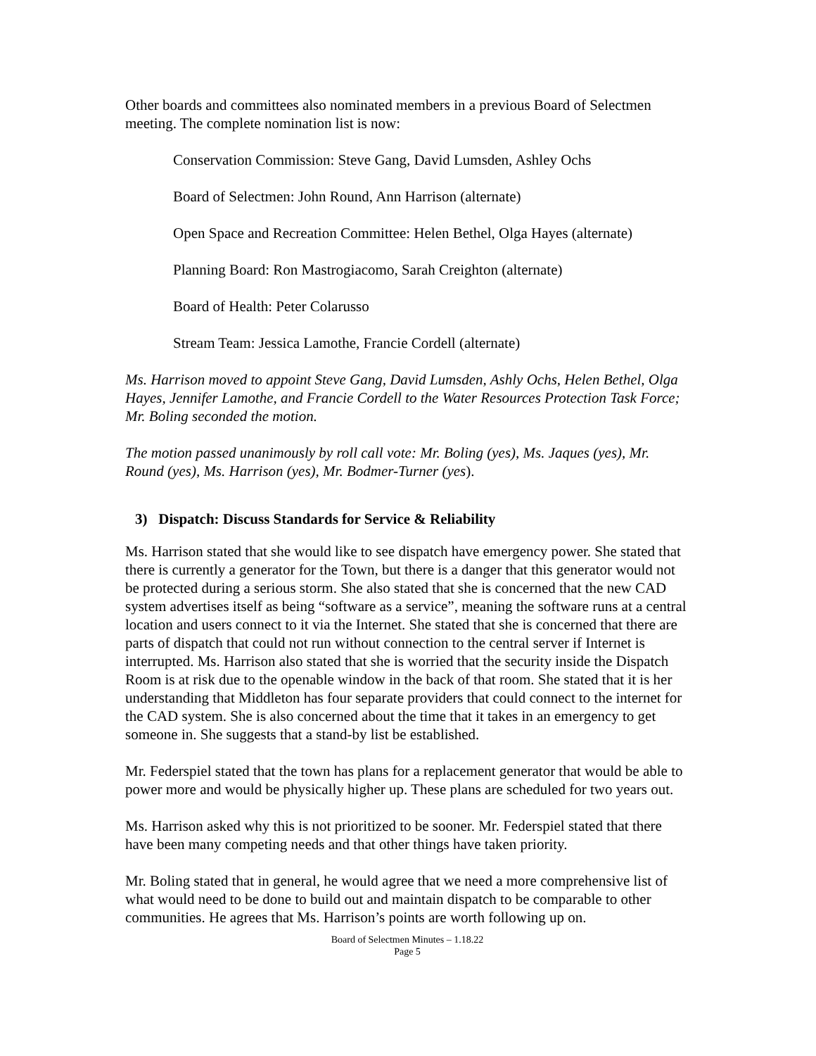Other boards and committees also nominated members in a previous Board of Selectmen meeting. The complete nomination list is now:
Conservation Commission: Steve Gang, David Lumsden, Ashley Ochs
Board of Selectmen: John Round, Ann Harrison (alternate)
Open Space and Recreation Committee: Helen Bethel, Olga Hayes (alternate)
Planning Board: Ron Mastrogiacomo, Sarah Creighton (alternate)
Board of Health: Peter Colarusso
Stream Team: Jessica Lamothe, Francie Cordell (alternate)
Ms. Harrison moved to appoint Steve Gang, David Lumsden, Ashly Ochs, Helen Bethel, Olga Hayes, Jennifer Lamothe, and Francie Cordell to the Water Resources Protection Task Force; Mr. Boling seconded the motion.
The motion passed unanimously by roll call vote: Mr. Boling (yes), Ms. Jaques (yes), Mr. Round (yes), Ms. Harrison (yes), Mr. Bodmer-Turner (yes).
3) Dispatch: Discuss Standards for Service & Reliability
Ms. Harrison stated that she would like to see dispatch have emergency power. She stated that there is currently a generator for the Town, but there is a danger that this generator would not be protected during a serious storm. She also stated that she is concerned that the new CAD system advertises itself as being “software as a service”, meaning the software runs at a central location and users connect to it via the Internet. She stated that she is concerned that there are parts of dispatch that could not run without connection to the central server if Internet is interrupted. Ms. Harrison also stated that she is worried that the security inside the Dispatch Room is at risk due to the openable window in the back of that room. She stated that it is her understanding that Middleton has four separate providers that could connect to the internet for the CAD system. She is also concerned about the time that it takes in an emergency to get someone in. She suggests that a stand-by list be established.
Mr. Federspiel stated that the town has plans for a replacement generator that would be able to power more and would be physically higher up. These plans are scheduled for two years out.
Ms. Harrison asked why this is not prioritized to be sooner. Mr. Federspiel stated that there have been many competing needs and that other things have taken priority.
Mr. Boling stated that in general, he would agree that we need a more comprehensive list of what would need to be done to build out and maintain dispatch to be comparable to other communities. He agrees that Ms. Harrison’s points are worth following up on.
Board of Selectmen Minutes – 1.18.22
Page 5